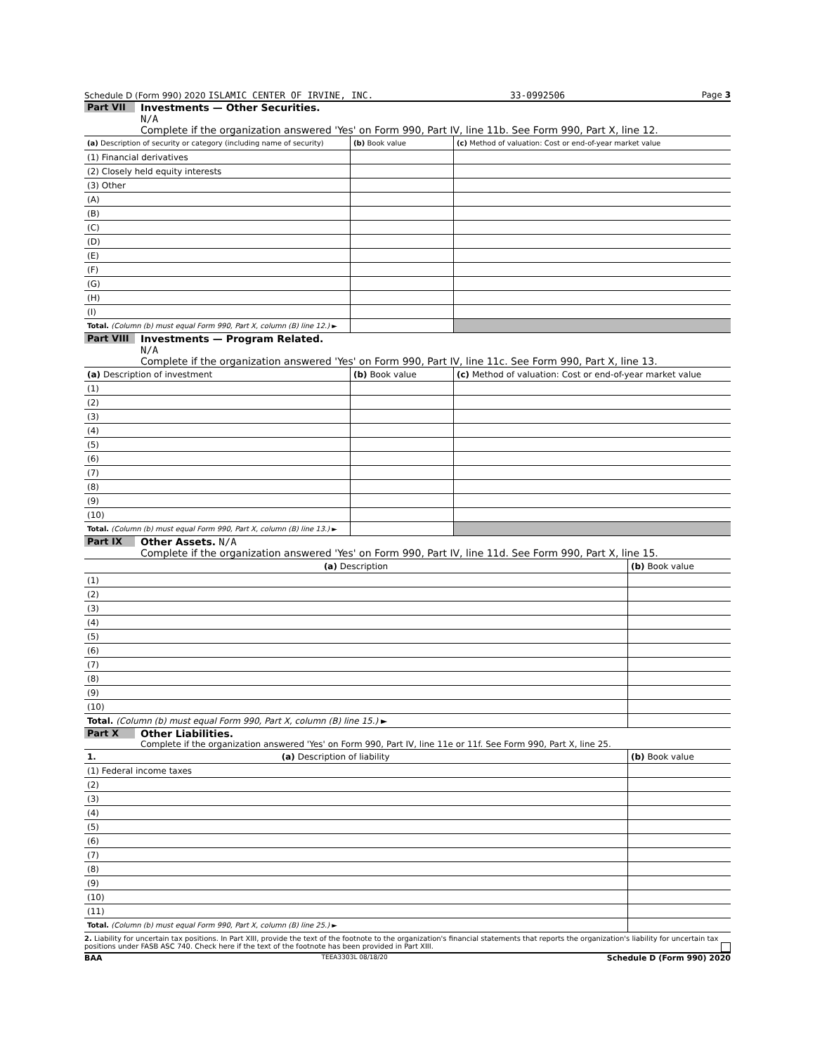Schedule D (Form 990) 2020 ISLAMIC CENTER OF IRVINE, INC. 33-0992506 Page 3
Part VII Investments — Other Securities.
N/A
Complete if the organization answered 'Yes' on Form 990, Part IV, line 11b. See Form 990, Part X, line 12.
| (a) Description of security or category (including name of security) | (b) Book value | (c) Method of valuation: Cost or end-of-year market value |
| --- | --- | --- |
| (1) Financial derivatives | | |
| (2) Closely held equity interests | | |
| (3) Other | | |
| (A) | | |
| (B) | | |
| (C) | | |
| (D) | | |
| (E) | | |
| (F) | | |
| (G) | | |
| (H) | | |
| (I) | | |
| Total. (Column (b) must equal Form 990, Part X, column (B) line 12.) ► | | |
Part VIII Investments — Program Related.
N/A
Complete if the organization answered 'Yes' on Form 990, Part IV, line 11c. See Form 990, Part X, line 13.
| (a) Description of investment | (b) Book value | (c) Method of valuation: Cost or end-of-year market value |
| --- | --- | --- |
| (1) | | |
| (2) | | |
| (3) | | |
| (4) | | |
| (5) | | |
| (6) | | |
| (7) | | |
| (8) | | |
| (9) | | |
| (10) | | |
| Total. (Column (b) must equal Form 990, Part X, column (B) line 13.) ► | | |
Part IX Other Assets. N/A
Complete if the organization answered 'Yes' on Form 990, Part IV, line 11d. See Form 990, Part X, line 15.
| (a) Description | (b) Book value |
| --- | --- |
| (1) | |
| (2) | |
| (3) | |
| (4) | |
| (5) | |
| (6) | |
| (7) | |
| (8) | |
| (9) | |
| (10) | |
| Total. (Column (b) must equal Form 990, Part X, column (B) line 15.) ► | |
Part X Other Liabilities.
Complete if the organization answered 'Yes' on Form 990, Part IV, line 11e or 11f. See Form 990, Part X, line 25.
| 1. (a) Description of liability | (b) Book value |
| --- | --- |
| (1) Federal income taxes | |
| (2) | |
| (3) | |
| (4) | |
| (5) | |
| (6) | |
| (7) | |
| (8) | |
| (9) | |
| (10) | |
| (11) | |
| Total. (Column (b) must equal Form 990, Part X, column (B) line 25.) ► | |
2. Liability for uncertain tax positions. In Part XIII, provide the text of the footnote to the organization's financial statements that reports the organization's liability for uncertain tax positions under FASB ASC 740. Check here if the text of the footnote has been provided in Part XIII.
BAA TEEA3303L 08/18/20 Schedule D (Form 990) 2020